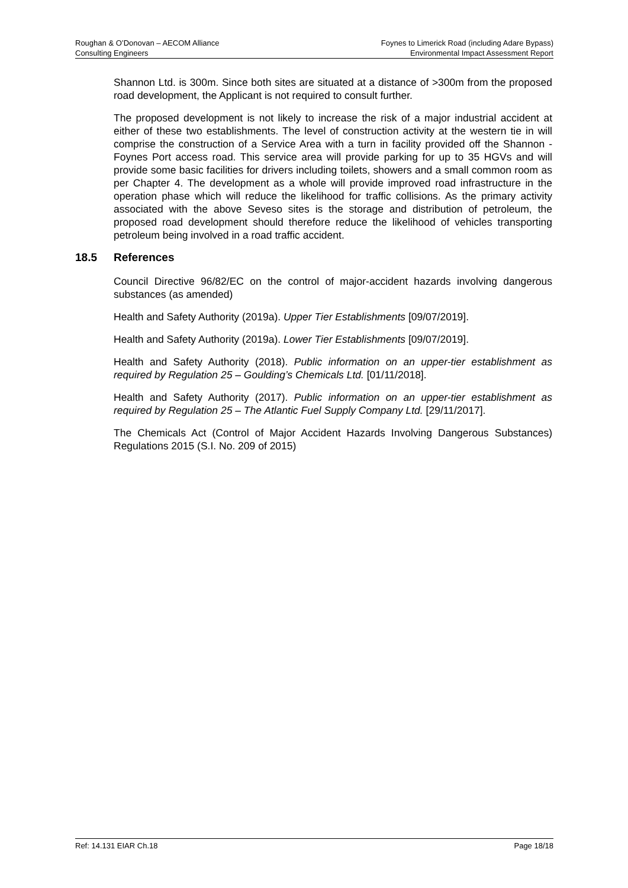Roughan & O’Donovan – AECOM Alliance
Consulting Engineers
Foynes to Limerick Road (including Adare Bypass)
Environmental Impact Assessment Report
Shannon Ltd. is 300m. Since both sites are situated at a distance of >300m from the proposed road development, the Applicant is not required to consult further.
The proposed development is not likely to increase the risk of a major industrial accident at either of these two establishments. The level of construction activity at the western tie in will comprise the construction of a Service Area with a turn in facility provided off the Shannon - Foynes Port access road. This service area will provide parking for up to 35 HGVs and will provide some basic facilities for drivers including toilets, showers and a small common room as per Chapter 4. The development as a whole will provide improved road infrastructure in the operation phase which will reduce the likelihood for traffic collisions. As the primary activity associated with the above Seveso sites is the storage and distribution of petroleum, the proposed road development should therefore reduce the likelihood of vehicles transporting petroleum being involved in a road traffic accident.
18.5 References
Council Directive 96/82/EC on the control of major-accident hazards involving dangerous substances (as amended)
Health and Safety Authority (2019a). Upper Tier Establishments [09/07/2019].
Health and Safety Authority (2019a). Lower Tier Establishments [09/07/2019].
Health and Safety Authority (2018). Public information on an upper-tier establishment as required by Regulation 25 – Goulding’s Chemicals Ltd. [01/11/2018].
Health and Safety Authority (2017). Public information on an upper-tier establishment as required by Regulation 25 – The Atlantic Fuel Supply Company Ltd. [29/11/2017].
The Chemicals Act (Control of Major Accident Hazards Involving Dangerous Substances) Regulations 2015 (S.I. No. 209 of 2015)
Ref: 14.131 EIAR Ch.18 Page 18/18